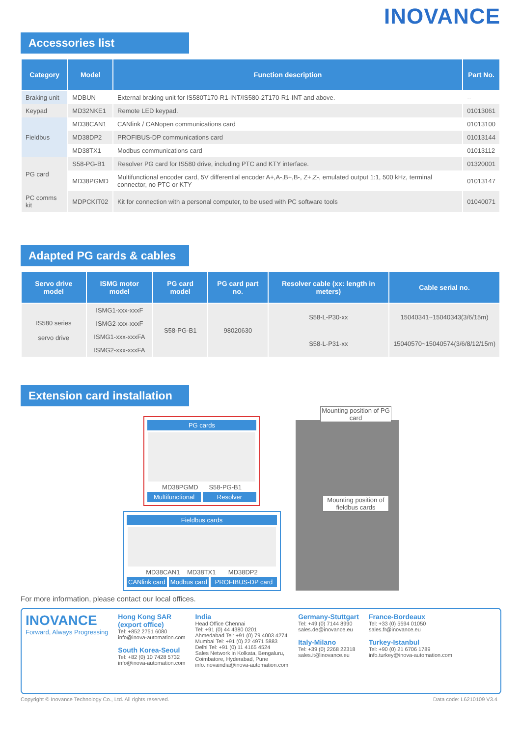INOVANCE
Accessories list
| Category | Model | Function description | Part No. |
| --- | --- | --- | --- |
| Braking unit | MDBUN | External braking unit for IS580T170-R1-INT/IS580-2T170-R1-INT and above. | -- |
| Keypad | MD32NKE1 | Remote LED keypad. | 01013061 |
| Fieldbus | MD38CAN1 | CANlink / CANopen communications card | 01013100 |
| | MD38DP2 | PROFIBUS-DP communications card | 01013144 |
| | MD38TX1 | Modbus communications card | 01013112 |
| PG card | S58-PG-B1 | Resolver PG card for IS580 drive, including PTC and KTY interface. | 01320001 |
| | MD38PGMD | Multifunctional encoder card, 5V differential encoder A+,A-,B+,B-, Z+,Z-, emulated output 1:1, 500 kHz, terminal connector, no PTC or KTY | 01013147 |
| PC comms kit | MDPCKIT02 | Kit for connection with a personal computer, to be used with PC software tools | 01040071 |
Adapted PG cards & cables
| Servo drive model | ISMG motor model | PG card model | PG card part no. | Resolver cable (xx: length in meters) | Cable serial no. |
| --- | --- | --- | --- | --- | --- |
| IS580 series servo drive | ISMG1-xxx-xxxF | S58-PG-B1 | 98020630 | S58-L-P30-xx | 15040341~15040343(3/6/15m) |
| | ISMG2-xxx-xxxF | | | | |
| | ISMG1-xxx-xxxFA | | | S58-L-P31-xx | 15040570~15040574(3/6/8/12/15m) |
| | ISMG2-xxx-xxxFA | | | | |
Extension card installation
PG cards
MD38PGMD S58-PG-B1
Multifunctional Resolver
Fieldbus cards
MD38CAN1 MD38TX1 MD38DP2
CANlink card Modbus card PROFIBUS-DP card
Mounting position of PG card
Mounting position of fieldbus cards
For more information, please contact our local offices.
INOVANCE
Forward, Always Progressing
Hong Kong SAR
(export office)
Tel: +852 2751 6080
info@inova-automation.com
South Korea-Seoul
Tel: +82 (0) 10 7428 5732
info@inova-automation.com
India
Head Office Chennai
Tel: +91 (0) 44 4380 0201
Ahmedabad Tel: +91 (0) 79 4003 4274
Mumbai Tel: +91 (0) 22 4971 5883
Delhi Tel: +91 (0) 11 4165 4524
Sales Network in Kolkata, Bengaluru,
Coimbatore, Hyderabad, Pune
info.inovaindia@inova-automation.com
Germany-Stuttgart
Tel: +49 (0) 7144 8990
sales.de@inovance.eu
Italy-Milano
Tel: +39 (0) 2268 22318
sales.it@inovance.eu
France-Bordeaux
Tel: +33 (0) 5594 01050
sales.fr@inovance.eu
Turkey-Istanbul
Tel: +90 (0) 21 6706 1789
info.turkey@inova-automation.com
Copyright © Inovance Technology Co., Ltd. All rights reserved. Data code: L6210109 V3.4